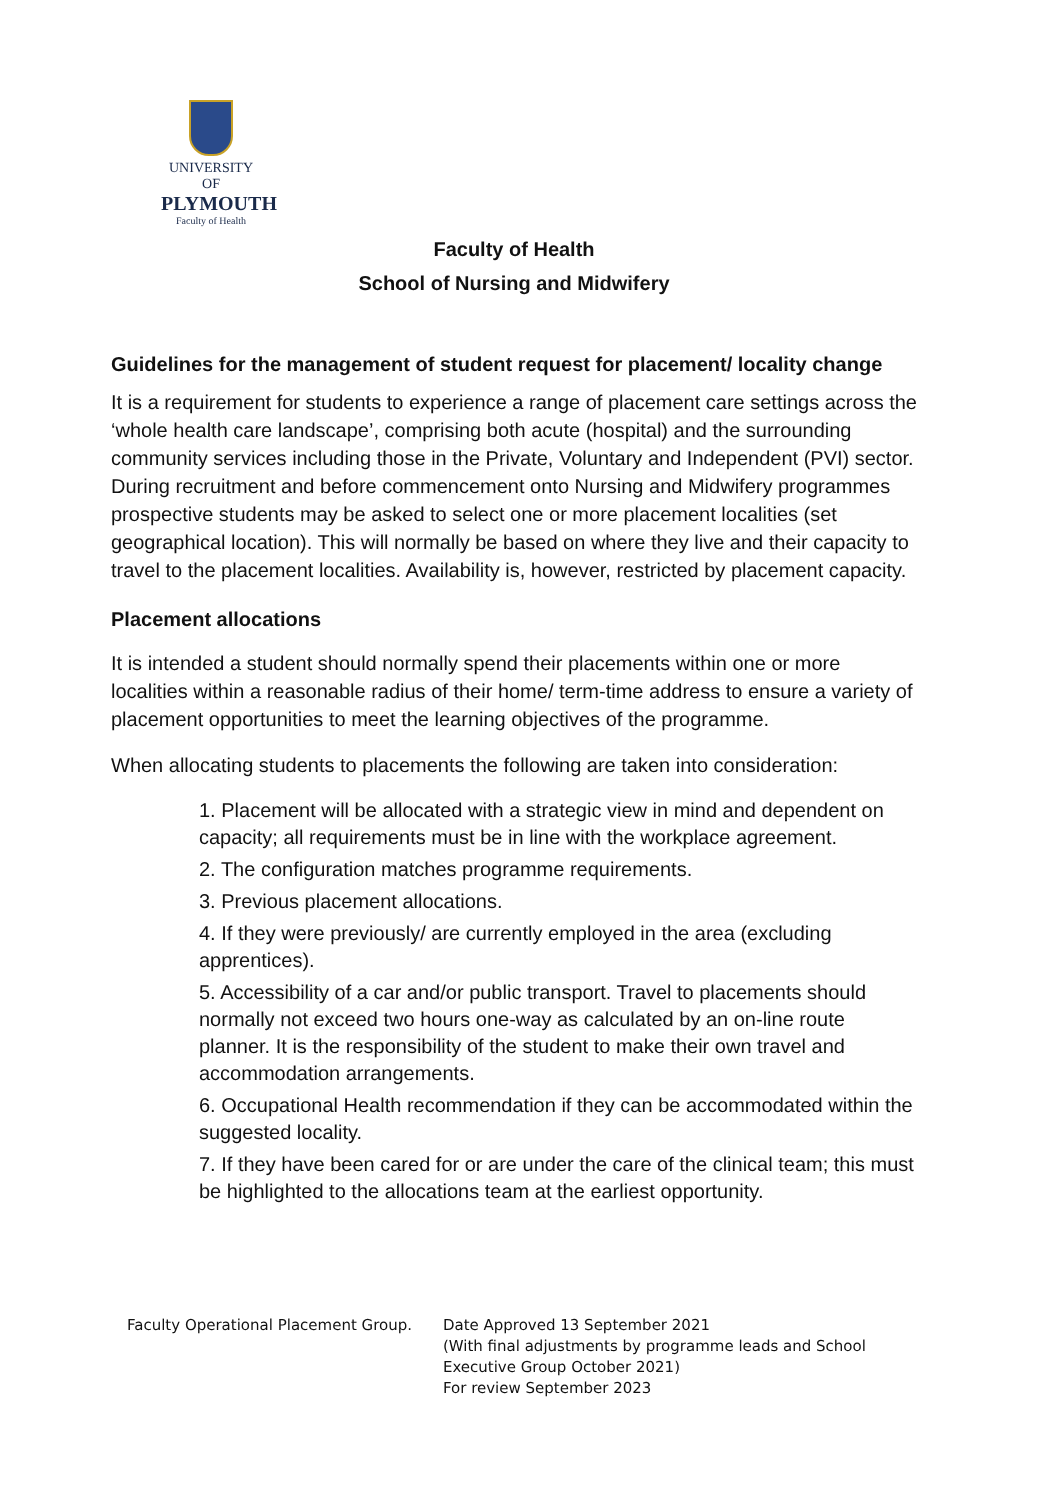UNIVERSITY OF
PLYMOUTH
Faculty of Health
Faculty of Health
School of Nursing and Midwifery
Guidelines for the management of student request for placement/ locality change
It is a requirement for students to experience a range of placement care settings across the ‘whole health care landscape’, comprising both acute (hospital) and the surrounding community services including those in the Private, Voluntary and Independent (PVI) sector. During recruitment and before commencement onto Nursing and Midwifery programmes prospective students may be asked to select one or more placement localities (set geographical location). This will normally be based on where they live and their capacity to travel to the placement localities. Availability is, however, restricted by placement capacity.
Placement allocations
It is intended a student should normally spend their placements within one or more localities within a reasonable radius of their home/ term-time address to ensure a variety of placement opportunities to meet the learning objectives of the programme.
When allocating students to placements the following are taken into consideration:
1. Placement will be allocated with a strategic view in mind and dependent on capacity; all requirements must be in line with the workplace agreement.
2. The configuration matches programme requirements.
3. Previous placement allocations.
4. If they were previously/ are currently employed in the area (excluding apprentices).
5. Accessibility of a car and/or public transport. Travel to placements should normally not exceed two hours one-way as calculated by an on-line route planner. It is the responsibility of the student to make their own travel and accommodation arrangements.
6. Occupational Health recommendation if they can be accommodated within the suggested locality.
7. If they have been cared for or are under the care of the clinical team; this must be highlighted to the allocations team at the earliest opportunity.
Faculty Operational Placement Group. Date Approved 13 September 2021
(With final adjustments by programme leads and School Executive Group October 2021)
For review September 2023